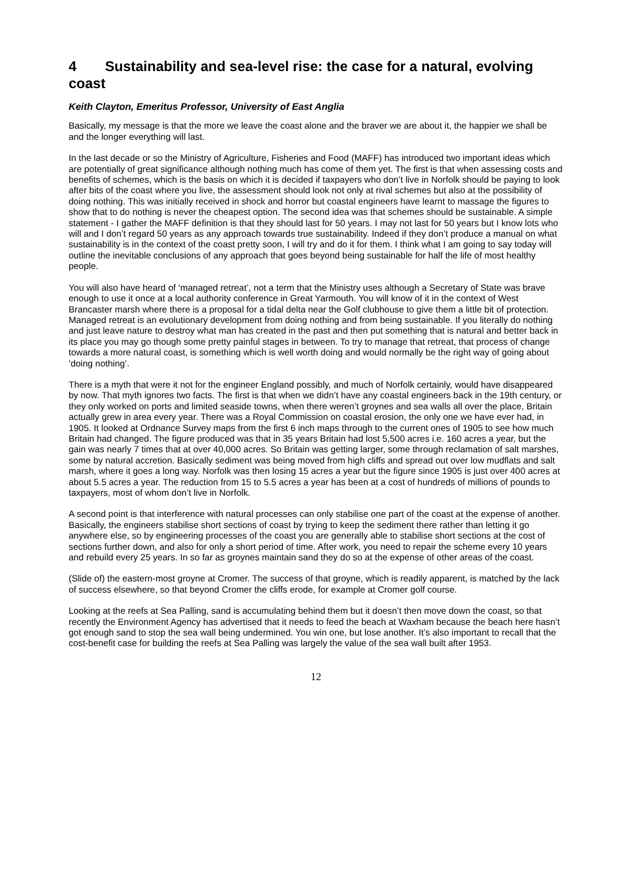4 Sustainability and sea-level rise: the case for a natural, evolving coast
Keith Clayton, Emeritus Professor, University of East Anglia
Basically, my message is that the more we leave the coast alone and the braver we are about it, the happier we shall be and the longer everything will last.
In the last decade or so the Ministry of Agriculture, Fisheries and Food (MAFF) has introduced two important ideas which are potentially of great significance although nothing much has come of them yet. The first is that when assessing costs and benefits of schemes, which is the basis on which it is decided if taxpayers who don’t live in Norfolk should be paying to look after bits of the coast where you live, the assessment should look not only at rival schemes but also at the possibility of doing nothing. This was initially received in shock and horror but coastal engineers have learnt to massage the figures to show that to do nothing is never the cheapest option. The second idea was that schemes should be sustainable. A simple statement - I gather the MAFF definition is that they should last for 50 years. I may not last for 50 years but I know lots who will and I don’t regard 50 years as any approach towards true sustainability. Indeed if they don’t produce a manual on what sustainability is in the context of the coast pretty soon, I will try and do it for them. I think what I am going to say today will outline the inevitable conclusions of any approach that goes beyond being sustainable for half the life of most healthy people.
You will also have heard of ‘managed retreat’, not a term that the Ministry uses although a Secretary of State was brave enough to use it once at a local authority conference in Great Yarmouth. You will know of it in the context of West Brancaster marsh where there is a proposal for a tidal delta near the Golf clubhouse to give them a little bit of protection. Managed retreat is an evolutionary development from doing nothing and from being sustainable. If you literally do nothing and just leave nature to destroy what man has created in the past and then put something that is natural and better back in its place you may go though some pretty painful stages in between. To try to manage that retreat, that process of change towards a more natural coast, is something which is well worth doing and would normally be the right way of going about ‘doing nothing’.
There is a myth that were it not for the engineer England possibly, and much of Norfolk certainly, would have disappeared by now. That myth ignores two facts. The first is that when we didn’t have any coastal engineers back in the 19th century, or they only worked on ports and limited seaside towns, when there weren’t groynes and sea walls all over the place, Britain actually grew in area every year. There was a Royal Commission on coastal erosion, the only one we have ever had, in 1905. It looked at Ordnance Survey maps from the first 6 inch maps through to the current ones of 1905 to see how much Britain had changed. The figure produced was that in 35 years Britain had lost 5,500 acres i.e. 160 acres a year, but the gain was nearly 7 times that at over 40,000 acres. So Britain was getting larger, some through reclamation of salt marshes, some by natural accretion. Basically sediment was being moved from high cliffs and spread out over low mudflats and salt marsh, where it goes a long way. Norfolk was then losing 15 acres a year but the figure since 1905 is just over 400 acres at about 5.5 acres a year. The reduction from 15 to 5.5 acres a year has been at a cost of hundreds of millions of pounds to taxpayers, most of whom don’t live in Norfolk.
A second point is that interference with natural processes can only stabilise one part of the coast at the expense of another. Basically, the engineers stabilise short sections of coast by trying to keep the sediment there rather than letting it go anywhere else, so by engineering processes of the coast you are generally able to stabilise short sections at the cost of sections further down, and also for only a short period of time. After work, you need to repair the scheme every 10 years and rebuild every 25 years. In so far as groynes maintain sand they do so at the expense of other areas of the coast.
(Slide of) the eastern-most groyne at Cromer. The success of that groyne, which is readily apparent, is matched by the lack of success elsewhere, so that beyond Cromer the cliffs erode, for example at Cromer golf course.
Looking at the reefs at Sea Palling, sand is accumulating behind them but it doesn’t then move down the coast, so that recently the Environment Agency has advertised that it needs to feed the beach at Waxham because the beach here hasn’t got enough sand to stop the sea wall being undermined. You win one, but lose another. It’s also important to recall that the cost-benefit case for building the reefs at Sea Palling was largely the value of the sea wall built after 1953.
12